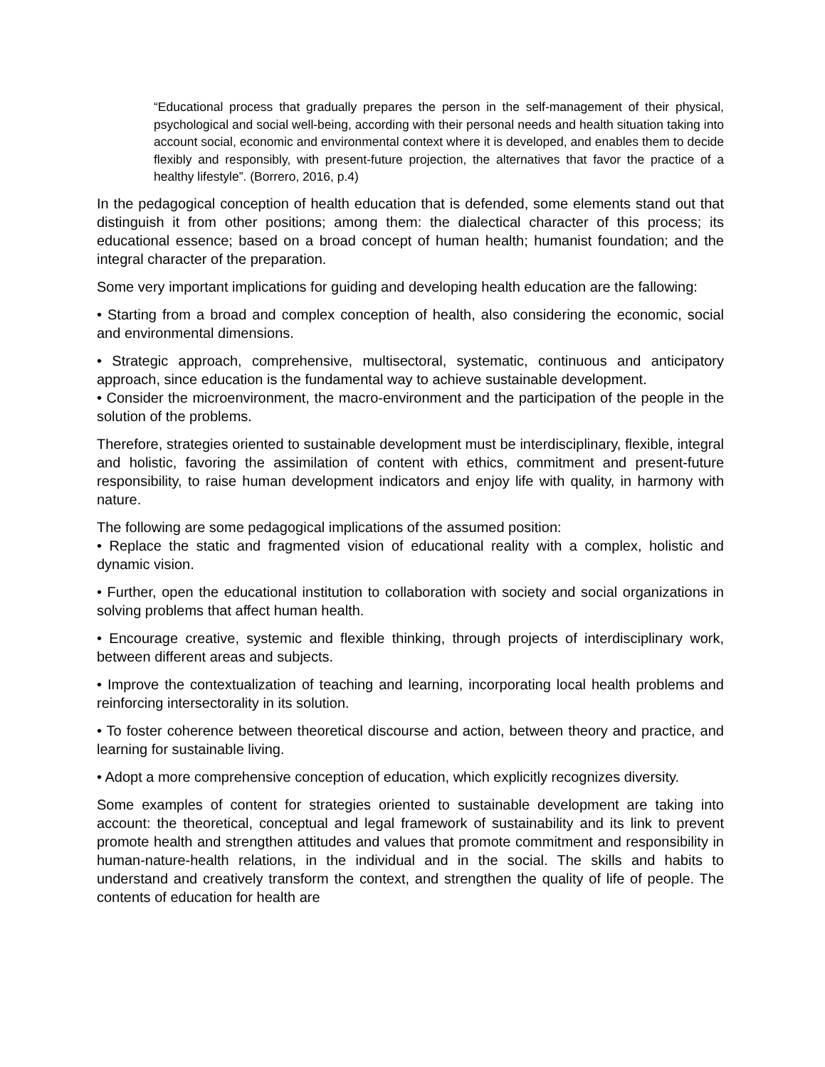“Educational process that gradually prepares the person in the self-management of their physical, psychological and social well-being, according with their personal needs and health situation taking into account social, economic and environmental context where it is developed, and enables them to decide flexibly and responsibly, with present-future projection, the alternatives that favor the practice of a healthy lifestyle”. (Borrero, 2016, p.4)
In the pedagogical conception of health education that is defended, some elements stand out that distinguish it from other positions; among them: the dialectical character of this process; its educational essence; based on a broad concept of human health; humanist foundation; and the integral character of the preparation.
Some very important implications for guiding and developing health education are the fallowing:
• Starting from a broad and complex conception of health, also considering the economic, social and environmental dimensions.
• Strategic approach, comprehensive, multisectoral, systematic, continuous and anticipatory approach, since education is the fundamental way to achieve sustainable development.
• Consider the microenvironment, the macro-environment and the participation of the people in the solution of the problems.
Therefore, strategies oriented to sustainable development must be interdisciplinary, flexible, integral and holistic, favoring the assimilation of content with ethics, commitment and present-future responsibility, to raise human development indicators and enjoy life with quality, in harmony with nature.
The following are some pedagogical implications of the assumed position:
• Replace the static and fragmented vision of educational reality with a complex, holistic and dynamic vision.
• Further, open the educational institution to collaboration with society and social organizations in solving problems that affect human health.
• Encourage creative, systemic and flexible thinking, through projects of interdisciplinary work, between different areas and subjects.
• Improve the contextualization of teaching and learning, incorporating local health problems and reinforcing intersectorality in its solution.
• To foster coherence between theoretical discourse and action, between theory and practice, and learning for sustainable living.
• Adopt a more comprehensive conception of education, which explicitly recognizes diversity.
Some examples of content for strategies oriented to sustainable development are taking into account: the theoretical, conceptual and legal framework of sustainability and its link to prevent promote health and strengthen attitudes and values that promote commitment and responsibility in human-nature-health relations, in the individual and in the social. The skills and habits to understand and creatively transform the context, and strengthen the quality of life of people. The contents of education for health are